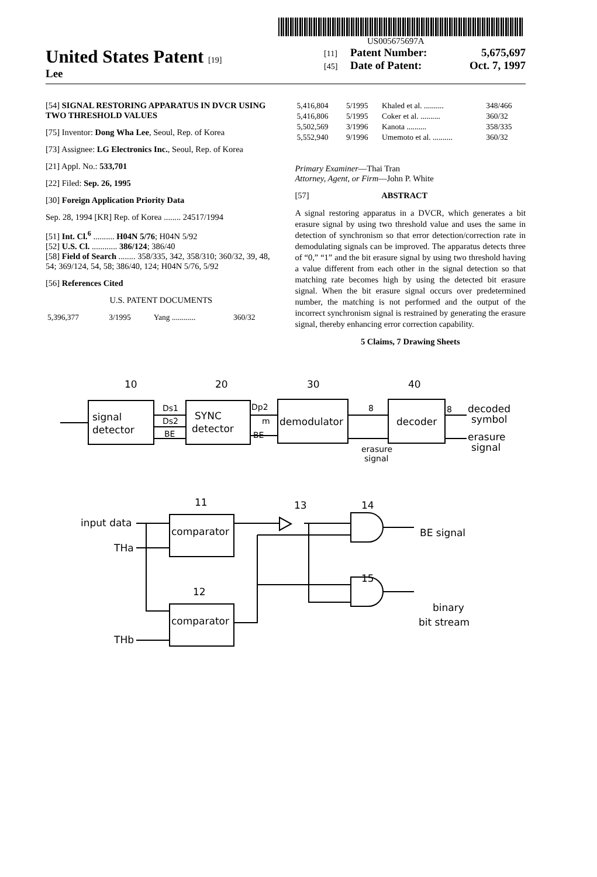US005675697A
United States Patent [19]
Lee
[11] Patent Number: 5,675,697
[45] Date of Patent: Oct. 7, 1997
[54] SIGNAL RESTORING APPARATUS IN DVCR USING TWO THRESHOLD VALUES
[75] Inventor: Dong Wha Lee, Seoul, Rep. of Korea
[73] Assignee: LG Electronics Inc., Seoul, Rep. of Korea
[21] Appl. No.: 533,701
[22] Filed: Sep. 26, 1995
[30] Foreign Application Priority Data
Sep. 28, 1994 [KR] Rep. of Korea ........ 24517/1994
[51] Int. Cl.<sup>6</sup> .......... H04N 5/76; H04N 5/92
[52] U.S. Cl. ............ 386/124; 386/40
[58] Field of Search ........ 358/335, 342, 358/310; 360/32, 39, 48, 54; 369/124, 54, 58; 386/40, 124; H04N 5/76, 5/92
[56] References Cited
U.S. PATENT DOCUMENTS
| 5,396,377 | 3/1995 | Yang ............ | 360/32 |
| 5,416,804 | 5/1995 | Khaled et al. .......... | 348/466 |
| 5,416,806 | 5/1995 | Coker et al. .......... | 360/32 |
| 5,502,569 | 3/1996 | Kanota .......... | 358/335 |
| 5,552,940 | 9/1996 | Umemoto et al. .......... | 360/32 |
Primary Examiner—Thai Tran
Attorney, Agent, or Firm—John P. White
[57] ABSTRACT
A signal restoring apparatus in a DVCR, which generates a bit erasure signal by using two threshold value and uses the same in detection of synchronism so that error detection/correction rate in demodulating signals can be improved. The apparatus detects three of “0,” “1” and the bit erasure signal by using two threshold having a value different from each other in the signal detection so that matching rate becomes high by using the detected bit erasure signal. When the bit erasure signal occurs over predetermined number, the matching is not performed and the output of the incorrect synchronism signal is restrained by generating the erasure signal, thereby enhancing error correction capability.
5 Claims, 7 Drawing Sheets
10
20
30
40
signal
detector
SYNC
detector
demodulator
decoder
Ds1
Ds2
BE
Dp2
m
BE
8
erasure
signal
8
decoded
symbol
erasure
signal
input data
THa
THb
comparator
comparator
11
12
13
14
15
BE signal
binary
bit stream